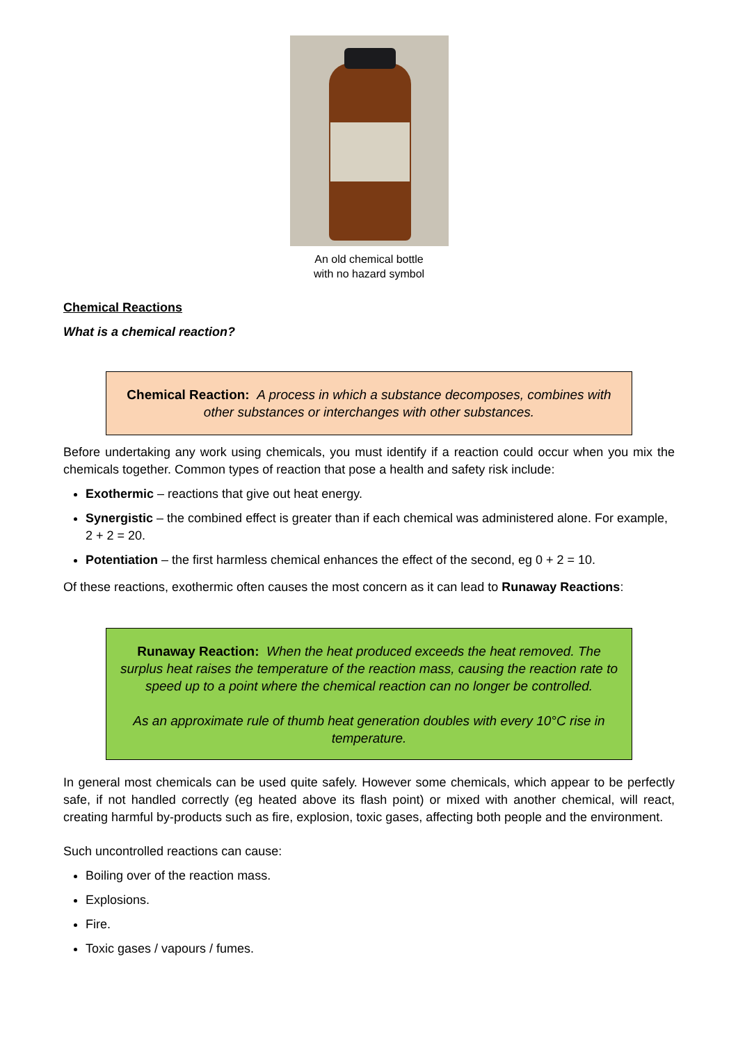An old chemical bottle
with no hazard symbol
Chemical Reactions
What is a chemical reaction?
Chemical Reaction: A process in which a substance decomposes, combines with other substances or interchanges with other substances.
Before undertaking any work using chemicals, you must identify if a reaction could occur when you mix the chemicals together. Common types of reaction that pose a health and safety risk include:
Exothermic – reactions that give out heat energy.
Synergistic – the combined effect is greater than if each chemical was administered alone. For example, 2 + 2 = 20.
Potentiation – the first harmless chemical enhances the effect of the second, eg 0 + 2 = 10.
Of these reactions, exothermic often causes the most concern as it can lead to Runaway Reactions:
Runaway Reaction: When the heat produced exceeds the heat removed. The surplus heat raises the temperature of the reaction mass, causing the reaction rate to speed up to a point where the chemical reaction can no longer be controlled.
As an approximate rule of thumb heat generation doubles with every 10°C rise in temperature.
In general most chemicals can be used quite safely. However some chemicals, which appear to be perfectly safe, if not handled correctly (eg heated above its flash point) or mixed with another chemical, will react, creating harmful by-products such as fire, explosion, toxic gases, affecting both people and the environment.
Such uncontrolled reactions can cause:
Boiling over of the reaction mass.
Explosions.
Fire.
Toxic gases / vapours / fumes.